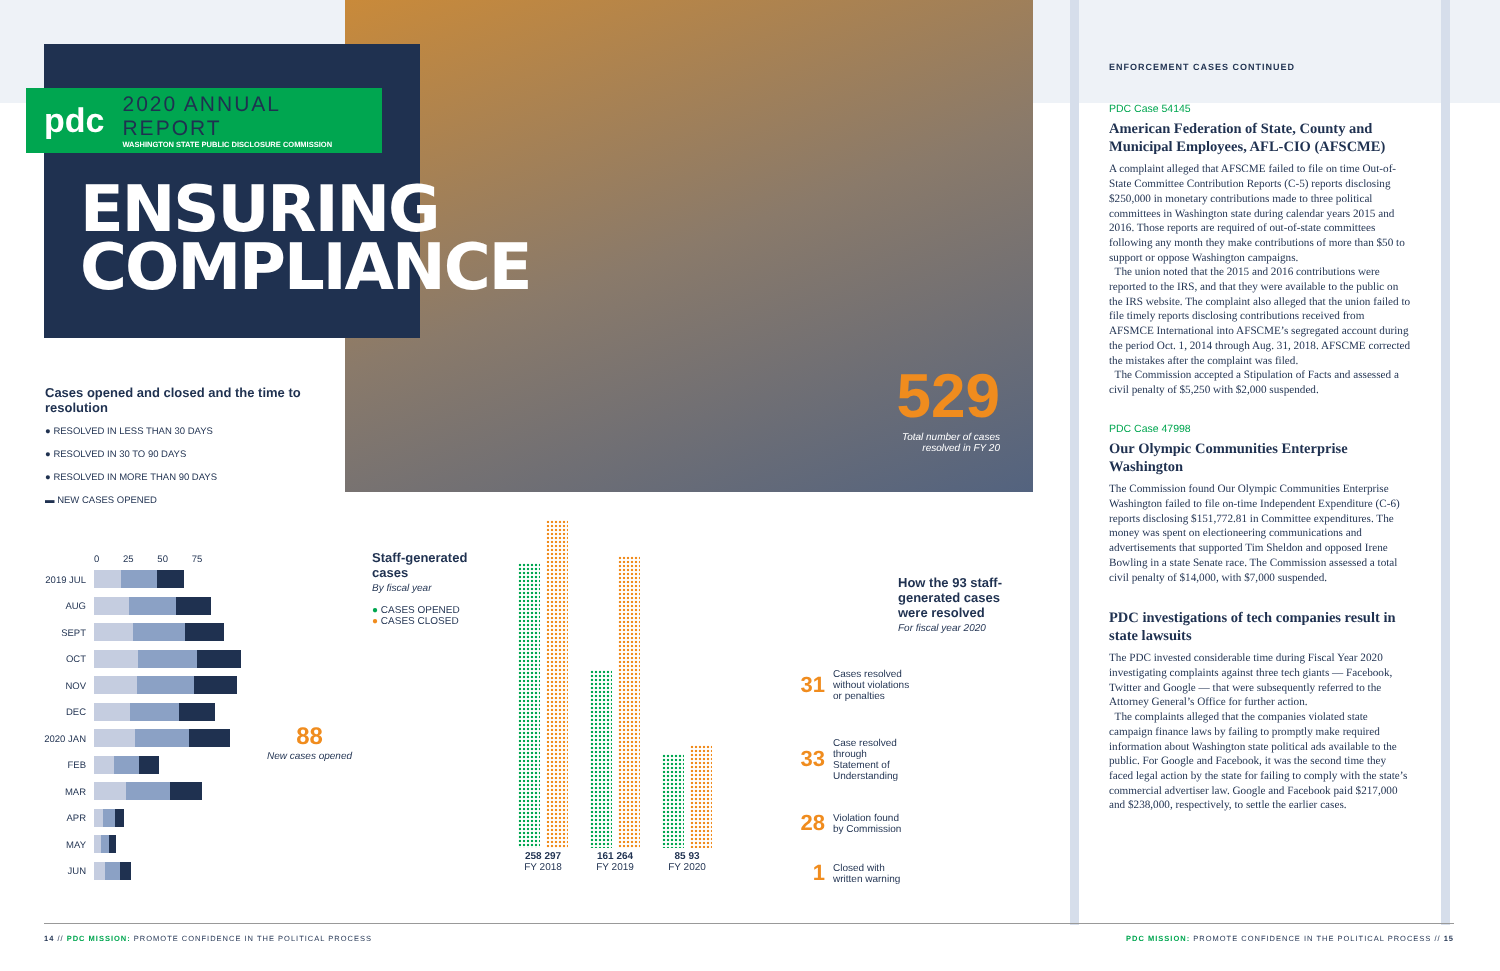pdc
2020 ANNUAL REPORT
WASHINGTON STATE PUBLIC DISCLOSURE COMMISSION
ENSURING
COMPLIANCE
529
Total number of cases resolved in FY 20
Cases opened and closed and the time to resolution
● RESOLVED IN LESS THAN 30 DAYS
● RESOLVED IN 30 TO 90 DAYS
● RESOLVED IN MORE THAN 90 DAYS
▬ NEW CASES OPENED
0 25 50 75
2019 JUL
AUG
SEPT
OCT
NOV
DEC
2020 JAN
FEB
MAR
APR
MAY
JUN
88
New cases opened
Staff-generated
cases
By fiscal year
● CASES OPENED
● CASES CLOSED
258 297
FY 2018
161 264
FY 2019
85 93
FY 2020
How the 93 staff-generated cases were resolved
For fiscal year 2020
31 Cases resolved
without violations
or penalties
33 Case resolved
through
Statement of
Understanding
28 Violation found
by Commission
1 Closed with
written warning
ENFORCEMENT CASES CONTINUED
PDC Case 54145
American Federation of State, County and Municipal Employees, AFL-CIO (AFSCME)
A complaint alleged that AFSCME failed to file on time Out-of-State Committee Contribution Reports (C-5) reports disclosing $250,000 in monetary contributions made to three political committees in Washington state during calendar years 2015 and 2016. Those reports are required of out-of-state committees following any month they make contributions of more than $50 to support or oppose Washington campaigns.
The union noted that the 2015 and 2016 contributions were reported to the IRS, and that they were available to the public on the IRS website. The complaint also alleged that the union failed to file timely reports disclosing contributions received from AFSMCE International into AFSCME’s segregated account during the period Oct. 1, 2014 through Aug. 31, 2018. AFSCME corrected the mistakes after the complaint was filed.
The Commission accepted a Stipulation of Facts and assessed a civil penalty of $5,250 with $2,000 suspended.
PDC Case 47998
Our Olympic Communities Enterprise Washington
The Commission found Our Olympic Communities Enterprise Washington failed to file on-time Independent Expenditure (C-6) reports disclosing $151,772.81 in Committee expenditures. The money was spent on electioneering communications and advertisements that supported Tim Sheldon and opposed Irene Bowling in a state Senate race. The Commission assessed a total civil penalty of $14,000, with $7,000 suspended.
PDC investigations of tech companies result in state lawsuits
The PDC invested considerable time during Fiscal Year 2020 investigating complaints against three tech giants — Facebook, Twitter and Google — that were subsequently referred to the Attorney General’s Office for further action.
The complaints alleged that the companies violated state campaign finance laws by failing to promptly make required information about Washington state political ads available to the public. For Google and Facebook, it was the second time they faced legal action by the state for failing to comply with the state’s commercial advertiser law. Google and Facebook paid $217,000 and $238,000, respectively, to settle the earlier cases.
14 // PDC MISSION: PROMOTE CONFIDENCE IN THE POLITICAL PROCESS PDC MISSION: PROMOTE CONFIDENCE IN THE POLITICAL PROCESS // 15